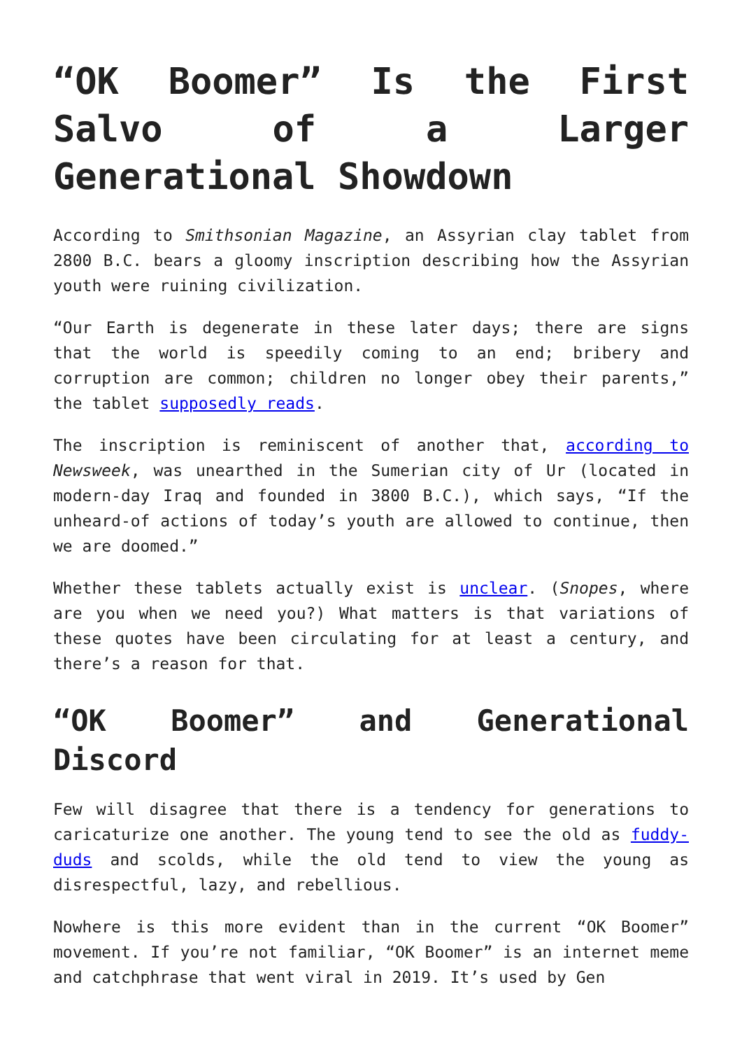“OK Boomer” Is the First Salvo of a Larger Generational Showdown
According to Smithsonian Magazine, an Assyrian clay tablet from 2800 B.C. bears a gloomy inscription describing how the Assyrian youth were ruining civilization.
“Our Earth is degenerate in these later days; there are signs that the world is speedily coming to an end; bribery and corruption are common; children no longer obey their parents,” the tablet supposedly reads.
The inscription is reminiscent of another that, according to Newsweek, was unearthed in the Sumerian city of Ur (located in modern-day Iraq and founded in 3800 B.C.), which says, “If the unheard-of actions of today’s youth are allowed to continue, then we are doomed.”
Whether these tablets actually exist is unclear. (Snopes, where are you when we need you?) What matters is that variations of these quotes have been circulating for at least a century, and there’s a reason for that.
“OK Boomer” and Generational Discord
Few will disagree that there is a tendency for generations to caricaturize one another. The young tend to see the old as fuddy-duds and scolds, while the old tend to view the young as disrespectful, lazy, and rebellious.
Nowhere is this more evident than in the current “OK Boomer” movement. If you’re not familiar, “OK Boomer” is an internet meme and catchphrase that went viral in 2019. It’s used by Gen